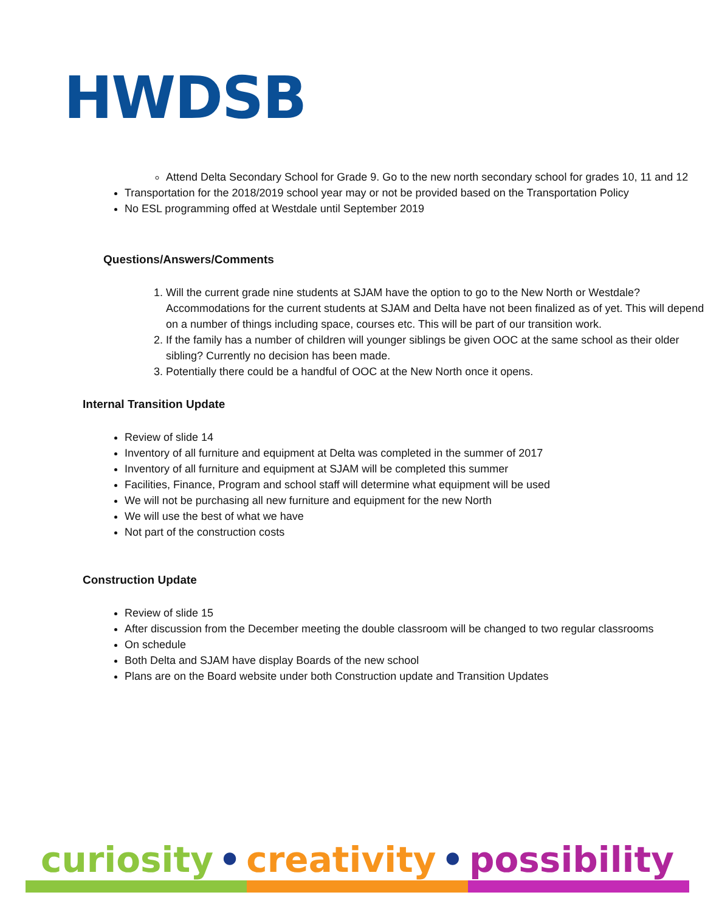HWDSB
Attend Delta Secondary School for Grade 9. Go to the new north secondary school for grades 10, 11 and 12
Transportation for the 2018/2019 school year may or not be provided based on the Transportation Policy
No ESL programming offed at Westdale until September 2019
Questions/Answers/Comments
1. Will the current grade nine students at SJAM have the option to go to the New North or Westdale? Accommodations for the current students at SJAM and Delta have not been finalized as of yet. This will depend on a number of things including space, courses etc. This will be part of our transition work.
2. If the family has a number of children will younger siblings be given OOC at the same school as their older sibling? Currently no decision has been made.
3. Potentially there could be a handful of OOC at the New North once it opens.
Internal Transition Update
Review of slide 14
Inventory of all furniture and equipment at Delta was completed in the summer of 2017
Inventory of all furniture and equipment at SJAM will be completed this summer
Facilities, Finance, Program and school staff will determine what equipment will be used
We will not be purchasing all new furniture and equipment for the new North
We will use the best of what we have
Not part of the construction costs
Construction Update
Review of slide 15
After discussion from the December meeting the double classroom will be changed to two regular classrooms
On schedule
Both Delta and SJAM have display Boards of the new school
Plans are on the Board website under both Construction update and Transition Updates
curiosity • creativity • possibility